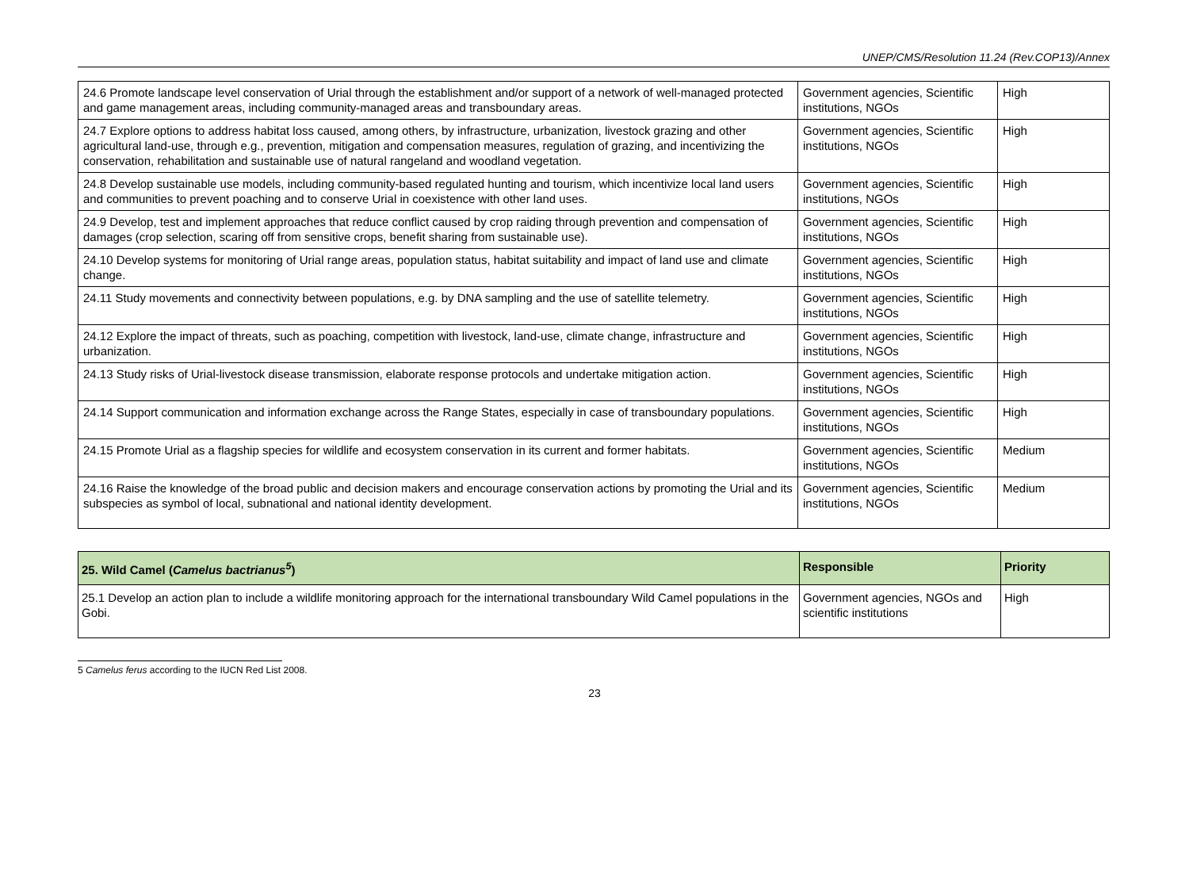UNEP/CMS/Resolution 11.24 (Rev.COP13)/Annex
| 24.6 Promote landscape level conservation of Urial through the establishment and/or support of a network of well-managed protected and game management areas, including community-managed areas and transboundary areas. | Government agencies, Scientific institutions, NGOs | High |
| 24.7 Explore options to address habitat loss caused, among others, by infrastructure, urbanization, livestock grazing and other agricultural land-use, through e.g., prevention, mitigation and compensation measures, regulation of grazing, and incentivizing the conservation, rehabilitation and sustainable use of natural rangeland and woodland vegetation. | Government agencies, Scientific institutions, NGOs | High |
| 24.8 Develop sustainable use models, including community-based regulated hunting and tourism, which incentivize local land users and communities to prevent poaching and to conserve Urial in coexistence with other land uses. | Government agencies, Scientific institutions, NGOs | High |
| 24.9 Develop, test and implement approaches that reduce conflict caused by crop raiding through prevention and compensation of damages (crop selection, scaring off from sensitive crops, benefit sharing from sustainable use). | Government agencies, Scientific institutions, NGOs | High |
| 24.10 Develop systems for monitoring of Urial range areas, population status, habitat suitability and impact of land use and climate change. | Government agencies, Scientific institutions, NGOs | High |
| 24.11 Study movements and connectivity between populations, e.g. by DNA sampling and the use of satellite telemetry. | Government agencies, Scientific institutions, NGOs | High |
| 24.12 Explore the impact of threats, such as poaching, competition with livestock, land-use, climate change, infrastructure and urbanization. | Government agencies, Scientific institutions, NGOs | High |
| 24.13 Study risks of Urial-livestock disease transmission, elaborate response protocols and undertake mitigation action. | Government agencies, Scientific institutions, NGOs | High |
| 24.14 Support communication and information exchange across the Range States, especially in case of transboundary populations. | Government agencies, Scientific institutions, NGOs | High |
| 24.15 Promote Urial as a flagship species for wildlife and ecosystem conservation in its current and former habitats. | Government agencies, Scientific institutions, NGOs | Medium |
| 24.16 Raise the knowledge of the broad public and decision makers and encourage conservation actions by promoting the Urial and its subspecies as symbol of local, subnational and national identity development. | Government agencies, Scientific institutions, NGOs | Medium |
| 25. Wild Camel ( Camelus bactrianus<sup>5</sup> ) | Responsible | Priority |
| --- | --- | --- |
| 25.1 Develop an action plan to include a wildlife monitoring approach for the international transboundary Wild Camel populations in the Gobi. | Government agencies, NGOs and scientific institutions | High |
5 Camelus ferus according to the IUCN Red List 2008.
23